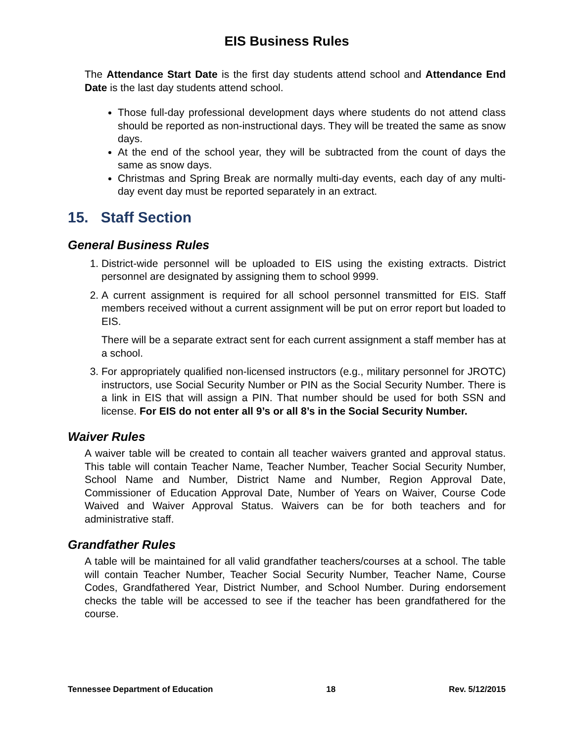EIS Business Rules
The Attendance Start Date is the first day students attend school and Attendance End Date is the last day students attend school.
Those full-day professional development days where students do not attend class should be reported as non-instructional days. They will be treated the same as snow days.
At the end of the school year, they will be subtracted from the count of days the same as snow days.
Christmas and Spring Break are normally multi-day events, each day of any multi-day event day must be reported separately in an extract.
15. Staff Section
General Business Rules
1. District-wide personnel will be uploaded to EIS using the existing extracts. District personnel are designated by assigning them to school 9999.
2. A current assignment is required for all school personnel transmitted for EIS. Staff members received without a current assignment will be put on error report but loaded to EIS.
There will be a separate extract sent for each current assignment a staff member has at a school.
3. For appropriately qualified non-licensed instructors (e.g., military personnel for JROTC) instructors, use Social Security Number or PIN as the Social Security Number. There is a link in EIS that will assign a PIN. That number should be used for both SSN and license. For EIS do not enter all 9’s or all 8’s in the Social Security Number.
Waiver Rules
A waiver table will be created to contain all teacher waivers granted and approval status. This table will contain Teacher Name, Teacher Number, Teacher Social Security Number, School Name and Number, District Name and Number, Region Approval Date, Commissioner of Education Approval Date, Number of Years on Waiver, Course Code Waived and Waiver Approval Status. Waivers can be for both teachers and for administrative staff.
Grandfather Rules
A table will be maintained for all valid grandfather teachers/courses at a school. The table will contain Teacher Number, Teacher Social Security Number, Teacher Name, Course Codes, Grandfathered Year, District Number, and School Number. During endorsement checks the table will be accessed to see if the teacher has been grandfathered for the course.
Tennessee Department of Education 18 Rev. 5/12/2015